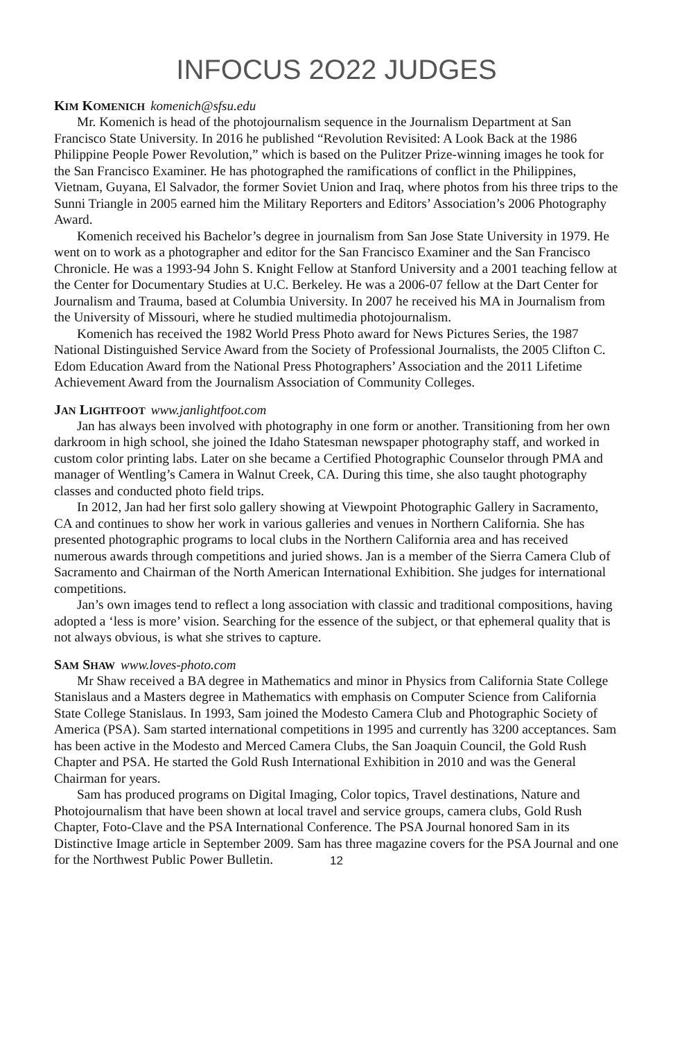INFOCUS 2O22 JUDGES
KIM KOMENICH komenich@sfsu.edu
Mr. Komenich is head of the photojournalism sequence in the Journalism Department at San Francisco State University. In 2016 he published “Revolution Revisited: A Look Back at the 1986 Philippine People Power Revolution,” which is based on the Pulitzer Prize-winning images he took for the San Francisco Examiner. He has photographed the ramifications of conflict in the Philippines, Vietnam, Guyana, El Salvador, the former Soviet Union and Iraq, where photos from his three trips to the Sunni Triangle in 2005 earned him the Military Reporters and Editors’ Association’s 2006 Photography Award.
Komenich received his Bachelor’s degree in journalism from San Jose State University in 1979. He went on to work as a photographer and editor for the San Francisco Examiner and the San Francisco Chronicle. He was a 1993-94 John S. Knight Fellow at Stanford University and a 2001 teaching fellow at the Center for Documentary Studies at U.C. Berkeley. He was a 2006-07 fellow at the Dart Center for Journalism and Trauma, based at Columbia University. In 2007 he received his MA in Journalism from the University of Missouri, where he studied multimedia photojournalism.
Komenich has received the 1982 World Press Photo award for News Pictures Series, the 1987 National Distinguished Service Award from the Society of Professional Journalists, the 2005 Clifton C. Edom Education Award from the National Press Photographers’ Association and the 2011 Lifetime Achievement Award from the Journalism Association of Community Colleges.
JAN LIGHTFOOT www.janlightfoot.com
Jan has always been involved with photography in one form or another. Transitioning from her own darkroom in high school, she joined the Idaho Statesman newspaper photography staff, and worked in custom color printing labs. Later on she became a Certified Photographic Counselor through PMA and manager of Wentling’s Camera in Walnut Creek, CA. During this time, she also taught photography classes and conducted photo field trips.
In 2012, Jan had her first solo gallery showing at Viewpoint Photographic Gallery in Sacramento, CA and continues to show her work in various galleries and venues in Northern California. She has presented photographic programs to local clubs in the Northern California area and has received numerous awards through competitions and juried shows. Jan is a member of the Sierra Camera Club of Sacramento and Chairman of the North American International Exhibition. She judges for international competitions.
Jan’s own images tend to reflect a long association with classic and traditional compositions, having adopted a ‘less is more’ vision. Searching for the essence of the subject, or that ephemeral quality that is not always obvious, is what she strives to capture.
SAM SHAW www.loves-photo.com
Mr Shaw received a BA degree in Mathematics and minor in Physics from California State College Stanislaus and a Masters degree in Mathematics with emphasis on Computer Science from California State College Stanislaus. In 1993, Sam joined the Modesto Camera Club and Photographic Society of America (PSA). Sam started international competitions in 1995 and currently has 3200 acceptances. Sam has been active in the Modesto and Merced Camera Clubs, the San Joaquin Council, the Gold Rush Chapter and PSA. He started the Gold Rush International Exhibition in 2010 and was the General Chairman for years.
Sam has produced programs on Digital Imaging, Color topics, Travel destinations, Nature and Photojournalism that have been shown at local travel and service groups, camera clubs, Gold Rush Chapter, Foto-Clave and the PSA International Conference. The PSA Journal honored Sam in its Distinctive Image article in September 2009. Sam has three magazine covers for the PSA Journal and one for the Northwest Public Power Bulletin.
12